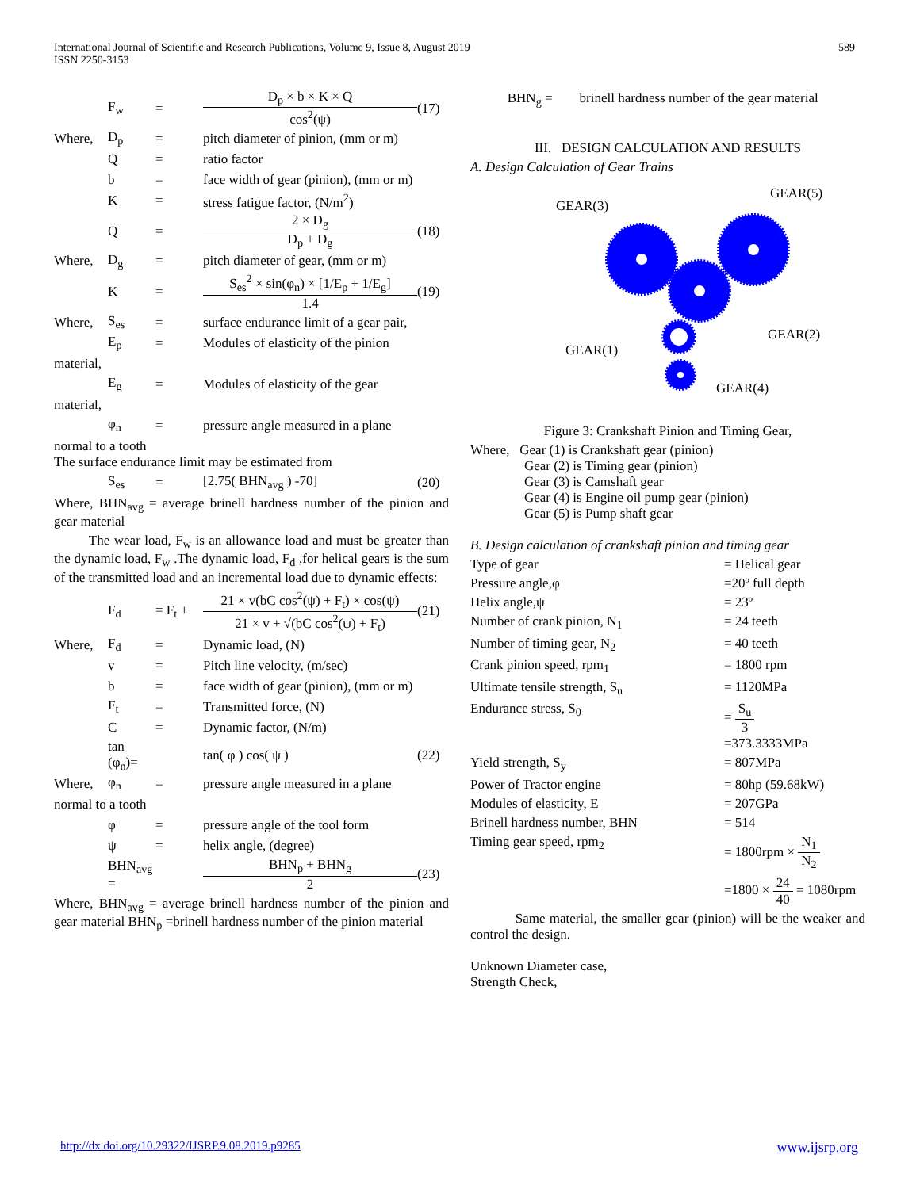International Journal of Scientific and Research Publications, Volume 9, Issue 8, August 2019
ISSN 2250-3153
589
F<sub>w</sub> = D<sub>p</sub> × b × K × Q cos<sup>2</sup>(ψ) (17)
Where, D<sub>p</sub> = pitch diameter of pinion, (mm or m)
Q = ratio factor
b = face width of gear (pinion), (mm or m)
K = stress fatigue factor, (N/m<sup>2</sup>)
Q = 2 × D<sub>g</sub> D<sub>p</sub> + D<sub>g</sub> (18)
Where, D<sub>g</sub> = pitch diameter of gear, (mm or m)
K = S<sub>es</sub><sup>2</sup> × sin(φ<sub>n</sub>) × [1/E<sub>p</sub> + 1/E<sub>g</sub>] 1.4 (19)
Where, S<sub>es</sub> = surface endurance limit of a gear pair,
E<sub>p</sub> = Modules of elasticity of the pinion
material,
E<sub>g</sub> = Modules of elasticity of the gear
material,
φ<sub>n</sub> = pressure angle measured in a plane
normal to a tooth
The surface endurance limit may be estimated from
S<sub>es</sub> = [2.75( BHN<sub>avg</sub> ) -70] (20)
Where, BHN<sub>avg</sub> = average brinell hardness number of the pinion and gear material
The wear load, F<sub>w</sub> is an allowance load and must be greater than the dynamic load, F<sub>w</sub> .The dynamic load, F<sub>d</sub> ,for helical gears is the sum of the transmitted load and an incremental load due to dynamic effects:
F<sub>d</sub> = F<sub>t</sub> + 21 × v(bC cos<sup>2</sup>(ψ) + F<sub>t</sub>) × cos(ψ) 21 × v + √(bC cos<sup>2</sup>(ψ) + F<sub>t</sub>) (21)
Where, F<sub>d</sub> = Dynamic load, (N)
v = Pitch line velocity, (m/sec)
b = face width of gear (pinion), (mm or m)
F<sub>t</sub> = Transmitted force, (N)
C = Dynamic factor, (N/m)
tan (φ<sub>n</sub>)= tan( φ ) cos( ψ ) (22)
Where, φ<sub>n</sub> = pressure angle measured in a plane
normal to a tooth
φ = pressure angle of the tool form
ψ = helix angle, (degree)
BHN<sub>avg</sub> = BHN<sub>p</sub> + BHN<sub>g</sub> 2 (23)
Where, BHN<sub>avg</sub> = average brinell hardness number of the pinion and gear material BHN<sub>p</sub> =brinell hardness number of the pinion material
BHN<sub>g</sub> = brinell hardness number of the gear material
III. DESIGN CALCULATION AND RESULTS
A. Design Calculation of Gear Trains
GEAR(3)
GEAR(5)
GEAR(2)
GEAR(1)
GEAR(4)
Figure 3: Crankshaft Pinion and Timing Gear,
Where, Gear (1) is Crankshaft gear (pinion)
Gear (2) is Timing gear (pinion)
Gear (3) is Camshaft gear
Gear (4) is Engine oil pump gear (pinion)
Gear (5) is Pump shaft gear
B. Design calculation of crankshaft pinion and timing gear
Type of gear = Helical gear
Pressure angle,φ =20º full depth
Helix angle,ψ = 23º
Number of crank pinion, N<sub>1</sub> = 24 teeth
Number of timing gear, N<sub>2</sub> = 40 teeth
Crank pinion speed, rpm<sub>1</sub> = 1800 rpm
Ultimate tensile strength, S<sub>u</sub> = 1120MPa
Endurance stress, S<sub>0</sub> = S<sub>u</sub> 3
=373.3333MPa
Yield strength, S<sub>y</sub> = 807MPa
Power of Tractor engine = 80hp (59.68kW)
Modules of elasticity, E = 207GPa
Brinell hardness number, BHN = 514
Timing gear speed, rpm<sub>2</sub> = 1800rpm × N<sub>1</sub> N<sub>2</sub>
=1800 × 24 40 = 1080rpm
Same material, the smaller gear (pinion) will be the weaker and control the design.
Unknown Diameter case,
Strength Check,
http://dx.doi.org/10.29322/IJSRP.9.08.2019.p9285 www.ijsrp.org